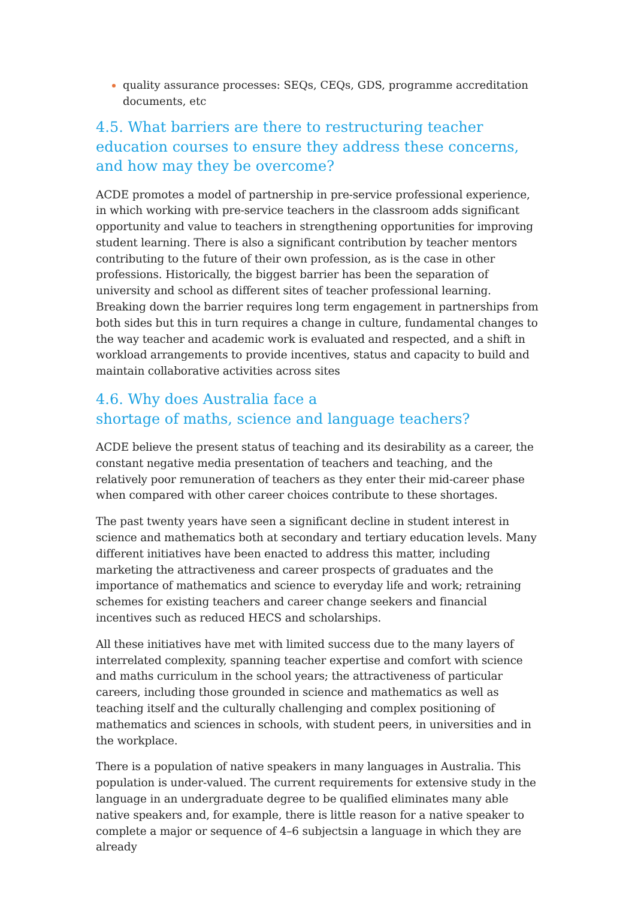quality assurance processes: SEQs, CEQs, GDS, programme accreditation documents, etc
4.5. What barriers are there to restructuring teacher education courses to ensure they address these concerns, and how may they be overcome?
ACDE promotes a model of partnership in pre-service professional experience, in which working with pre-service teachers in the classroom adds significant opportunity and value to teachers in strengthening opportunities for improving student learning. There is also a significant contribution by teacher mentors contributing to the future of their own profession, as is the case in other professions. Historically, the biggest barrier has been the separation of university and school as different sites of teacher professional learning. Breaking down the barrier requires long term engagement in partnerships from both sides but this in turn requires a change in culture, fundamental changes to the way teacher and academic work is evaluated and respected, and a shift in workload arrangements to provide incentives, status and capacity to build and maintain collaborative activities across sites
4.6. Why does Australia face a
shortage of maths, science and language teachers?
ACDE believe the present status of teaching and its desirability as a career, the constant negative media presentation of teachers and teaching, and the relatively poor remuneration of teachers as they enter their mid-career phase when compared with other career choices contribute to these shortages.
The past twenty years have seen a significant decline in student interest in science and mathematics both at secondary and tertiary education levels. Many different initiatives have been enacted to address this matter, including marketing the attractiveness and career prospects of graduates and the importance of mathematics and science to everyday life and work; retraining schemes for existing teachers and career change seekers and financial incentives such as reduced HECS and scholarships.
All these initiatives have met with limited success due to the many layers of interrelated complexity, spanning teacher expertise and comfort with science and maths curriculum in the school years; the attractiveness of particular careers, including those grounded in science and mathematics as well as teaching itself and the culturally challenging and complex positioning of mathematics and sciences in schools, with student peers, in universities and in the workplace.
There is a population of native speakers in many languages in Australia. This population is under-valued. The current requirements for extensive study in the language in an undergraduate degree to be qualified eliminates many able native speakers and, for example, there is little reason for a native speaker to complete a major or sequence of 4–6 subjectsin a language in which they are already